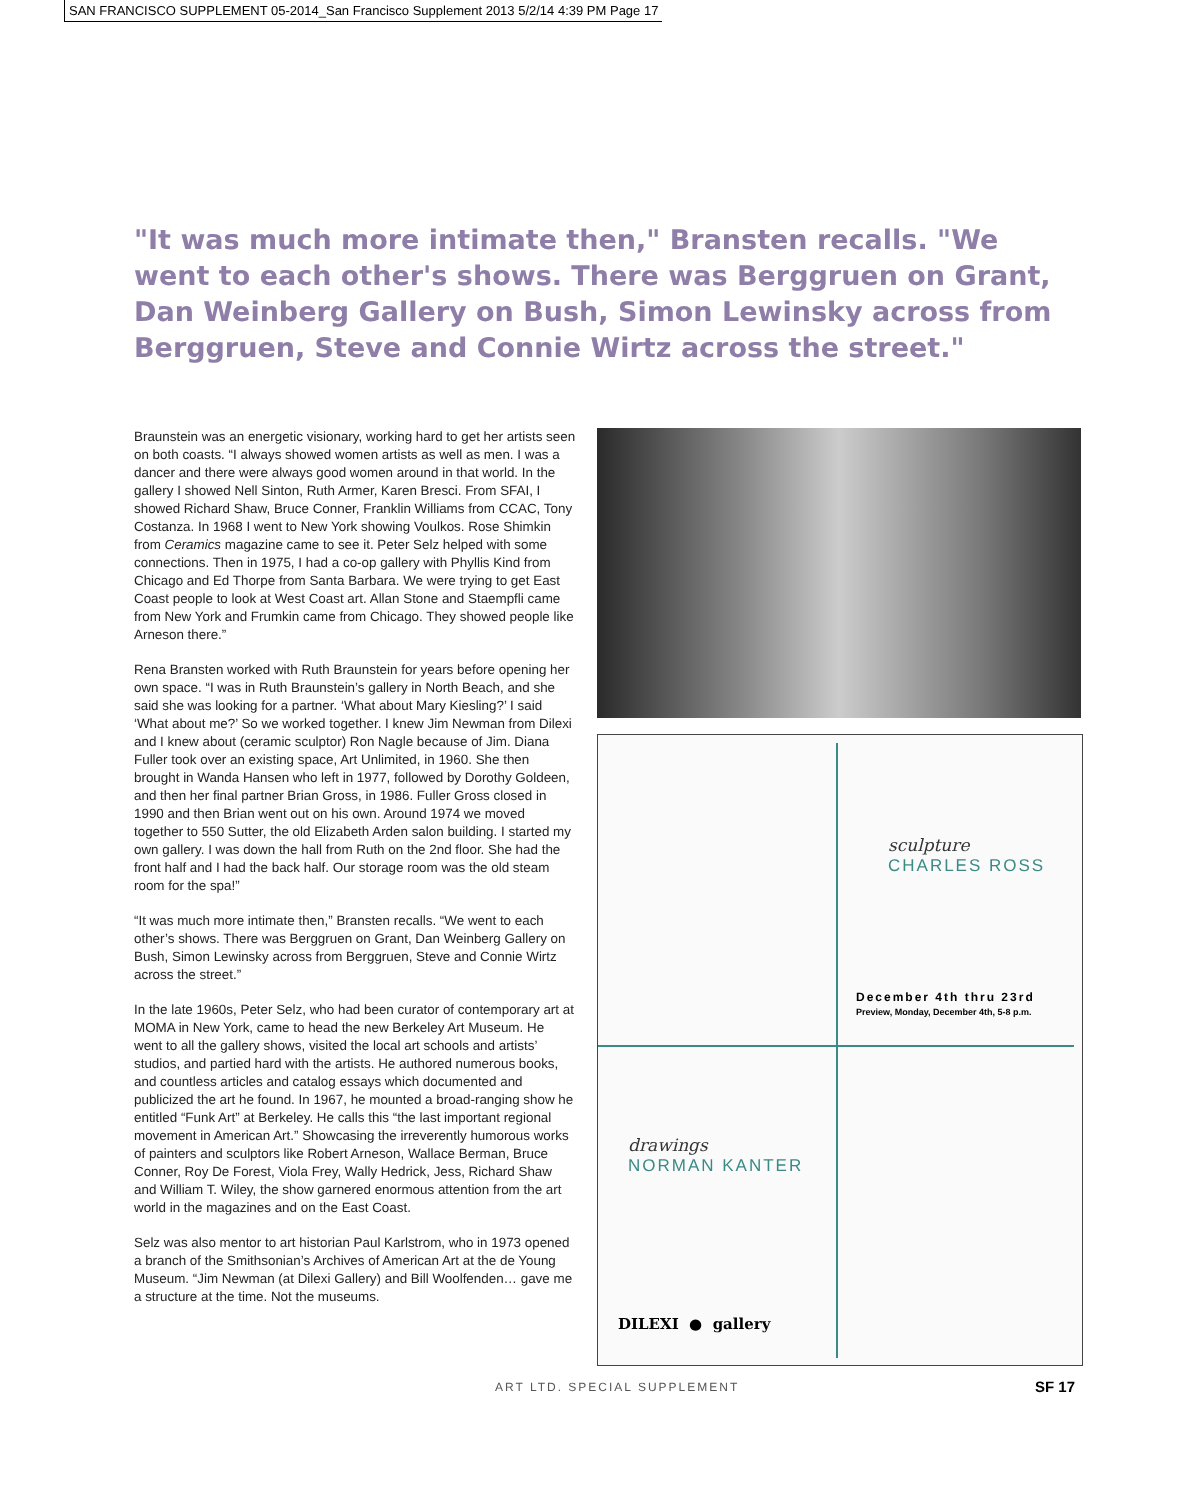SAN FRANCISCO SUPPLEMENT 05-2014_San Francisco Supplement 2013 5/2/14 4:39 PM Page 17
"It was much more intimate then," Bransten recalls. "We went to each other's shows. There was Berggruen on Grant, Dan Weinberg Gallery on Bush, Simon Lewinsky across from Berggruen, Steve and Connie Wirtz across the street."
Braunstein was an energetic visionary, working hard to get her artists seen on both coasts. “I always showed women artists as well as men. I was a dancer and there were always good women around in that world. In the gallery I showed Nell Sinton, Ruth Armer, Karen Bresci. From SFAI, I showed Richard Shaw, Bruce Conner, Franklin Williams from CCAC, Tony Costanza. In 1968 I went to New York showing Voulkos. Rose Shimkin from Ceramics magazine came to see it. Peter Selz helped with some connections. Then in 1975, I had a co-op gallery with Phyllis Kind from Chicago and Ed Thorpe from Santa Barbara. We were trying to get East Coast people to look at West Coast art. Allan Stone and Staempfli came from New York and Frumkin came from Chicago. They showed people like Arneson there.”
Rena Bransten worked with Ruth Braunstein for years before opening her own space. “I was in Ruth Braunstein’s gallery in North Beach, and she said she was looking for a partner. ‘What about Mary Kiesling?’ I said ‘What about me?’ So we worked together. I knew Jim Newman from Dilexi and I knew about (ceramic sculptor) Ron Nagle because of Jim. Diana Fuller took over an existing space, Art Unlimited, in 1960. She then brought in Wanda Hansen who left in 1977, followed by Dorothy Goldeen, and then her final partner Brian Gross, in 1986. Fuller Gross closed in 1990 and then Brian went out on his own. Around 1974 we moved together to 550 Sutter, the old Elizabeth Arden salon building. I started my own gallery. I was down the hall from Ruth on the 2nd floor. She had the front half and I had the back half. Our storage room was the old steam room for the spa!”
“It was much more intimate then,” Bransten recalls. “We went to each other’s shows. There was Berggruen on Grant, Dan Weinberg Gallery on Bush, Simon Lewinsky across from Berggruen, Steve and Connie Wirtz across the street.”
In the late 1960s, Peter Selz, who had been curator of contemporary art at MOMA in New York, came to head the new Berkeley Art Museum. He went to all the gallery shows, visited the local art schools and artists’ studios, and partied hard with the artists. He authored numerous books, and countless articles and catalog essays which documented and publicized the art he found. In 1967, he mounted a broad-ranging show he entitled “Funk Art” at Berkeley. He calls this “the last important regional movement in American Art.” Showcasing the irreverently humorous works of painters and sculptors like Robert Arneson, Wallace Berman, Bruce Conner, Roy De Forest, Viola Frey, Wally Hedrick, Jess, Richard Shaw and William T. Wiley, the show garnered enormous attention from the art world in the magazines and on the East Coast.
Selz was also mentor to art historian Paul Karlstrom, who in 1973 opened a branch of the Smithsonian’s Archives of American Art at the de Young Museum. “Jim Newman (at Dilexi Gallery) and Bill Woolfenden… gave me a structure at the time. Not the museums.
sculpture
CHARLES ROSS
December 4th thru 23rd
Preview, Monday, December 4th, 5-8 p.m.
drawings
NORMAN KANTER
DILEXI ● gallery
ART LTD. SPECIAL SUPPLEMENT SF 17